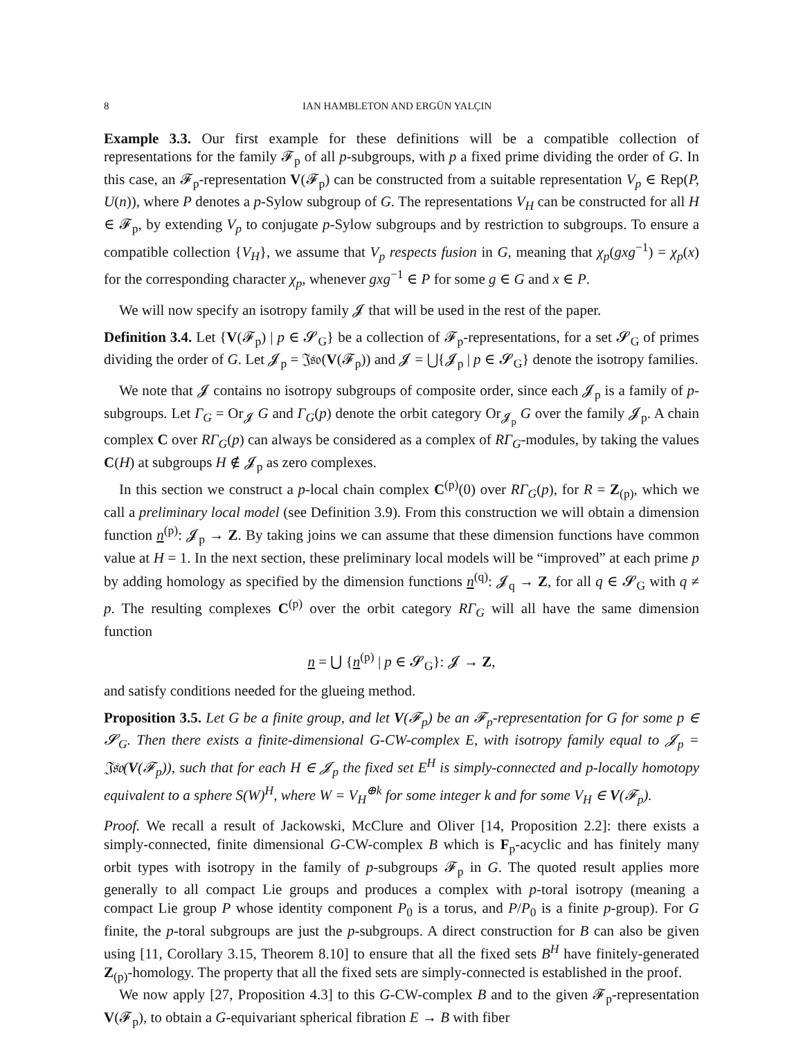8 IAN HAMBLETON AND ERGÜN YALÇIN
Example 3.3. Our first example for these definitions will be a compatible collection of representations for the family 𝓕<sub>p</sub> of all p-subgroups, with p a fixed prime dividing the order of G. In this case, an 𝓕<sub>p</sub>-representation V(𝓕<sub>p</sub>) can be constructed from a suitable representation V<sub>p</sub> ∈ Rep(P, U(n)), where P denotes a p-Sylow subgroup of G. The representations V<sub>H</sub> can be constructed for all H ∈ 𝓕<sub>p</sub>, by extending V<sub>p</sub> to conjugate p-Sylow subgroups and by restriction to subgroups. To ensure a compatible collection {V<sub>H</sub>}, we assume that V<sub>p</sub> respects fusion in G, meaning that χ<sub>p</sub>(gxg<sup>−1</sup>) = χ<sub>p</sub>(x) for the corresponding character χ<sub>p</sub>, whenever gxg<sup>−1</sup> ∈ P for some g ∈ G and x ∈ P.
We will now specify an isotropy family 𝓙 that will be used in the rest of the paper.
Definition 3.4. Let {V(𝓕<sub>p</sub>) | p ∈ 𝓢<sub>G</sub>} be a collection of 𝓕<sub>p</sub>-representations, for a set 𝓢<sub>G</sub> of primes dividing the order of G. Let 𝓙<sub>p</sub> = 𝔍𝔰𝔬(V(𝓕<sub>p</sub>)) and 𝓙 = ⋃{𝓙<sub>p</sub> | p ∈ 𝓢<sub>G</sub>} denote the isotropy families.
We note that 𝓙 contains no isotropy subgroups of composite order, since each 𝓙<sub>p</sub> is a family of p-subgroups. Let Γ<sub>G</sub> = Or<sub>𝓙</sub> G and Γ<sub>G</sub>(p) denote the orbit category Or<sub>𝓙<sub>p</sub></sub> G over the family 𝓙<sub>p</sub>. A chain complex C over RΓ<sub>G</sub>(p) can always be considered as a complex of RΓ<sub>G</sub>-modules, by taking the values C(H) at subgroups H ∉ 𝓙<sub>p</sub> as zero complexes.
In this section we construct a p-local chain complex C<sup>(p)</sup>(0) over RΓ<sub>G</sub>(p), for R = Z<sub>(p)</sub>, which we call a preliminary local model (see Definition 3.9). From this construction we will obtain a dimension function n<sup>(p)</sup>: 𝓙<sub>p</sub> → Z. By taking joins we can assume that these dimension functions have common value at H = 1. In the next section, these preliminary local models will be “improved” at each prime p by adding homology as specified by the dimension functions n<sup>(q)</sup>: 𝓙<sub>q</sub> → Z, for all q ∈ 𝓢<sub>G</sub> with q ≠ p. The resulting complexes C<sup>(p)</sup> over the orbit category RΓ<sub>G</sub> will all have the same dimension function
n = ⋃ {n<sup>(p)</sup> | p ∈ 𝓢<sub>G</sub>}: 𝓙 → Z,
and satisfy conditions needed for the glueing method.
Proposition 3.5. Let G be a finite group, and let V(𝓕<sub>p</sub>) be an 𝓕<sub>p</sub>-representation for G for some p ∈ 𝓢<sub>G</sub>. Then there exists a finite-dimensional G-CW-complex E, with isotropy family equal to 𝓙<sub>p</sub> = 𝔍𝔰𝔬(V(𝓕<sub>p</sub>)), such that for each H ∈ 𝓙<sub>p</sub> the fixed set E<sup>H</sup> is simply-connected and p-locally homotopy equivalent to a sphere S(W)<sup>H</sup>, where W = V<sub>H</sub><sup>⊕k</sup> for some integer k and for some V<sub>H</sub> ∈ V(𝓕<sub>p</sub>).
Proof. We recall a result of Jackowski, McClure and Oliver [14, Proposition 2.2]: there exists a simply-connected, finite dimensional G-CW-complex B which is F<sub>p</sub>-acyclic and has finitely many orbit types with isotropy in the family of p-subgroups 𝓕<sub>p</sub> in G. The quoted result applies more generally to all compact Lie groups and produces a complex with p-toral isotropy (meaning a compact Lie group P whose identity component P<sub>0</sub> is a torus, and P/P<sub>0</sub> is a finite p-group). For G finite, the p-toral subgroups are just the p-subgroups. A direct construction for B can also be given using [11, Corollary 3.15, Theorem 8.10] to ensure that all the fixed sets B<sup>H</sup> have finitely-generated Z<sub>(p)</sub>-homology. The property that all the fixed sets are simply-connected is established in the proof.
We now apply [27, Proposition 4.3] to this G-CW-complex B and to the given 𝓕<sub>p</sub>-representation V(𝓕<sub>p</sub>), to obtain a G-equivariant spherical fibration E → B with fiber